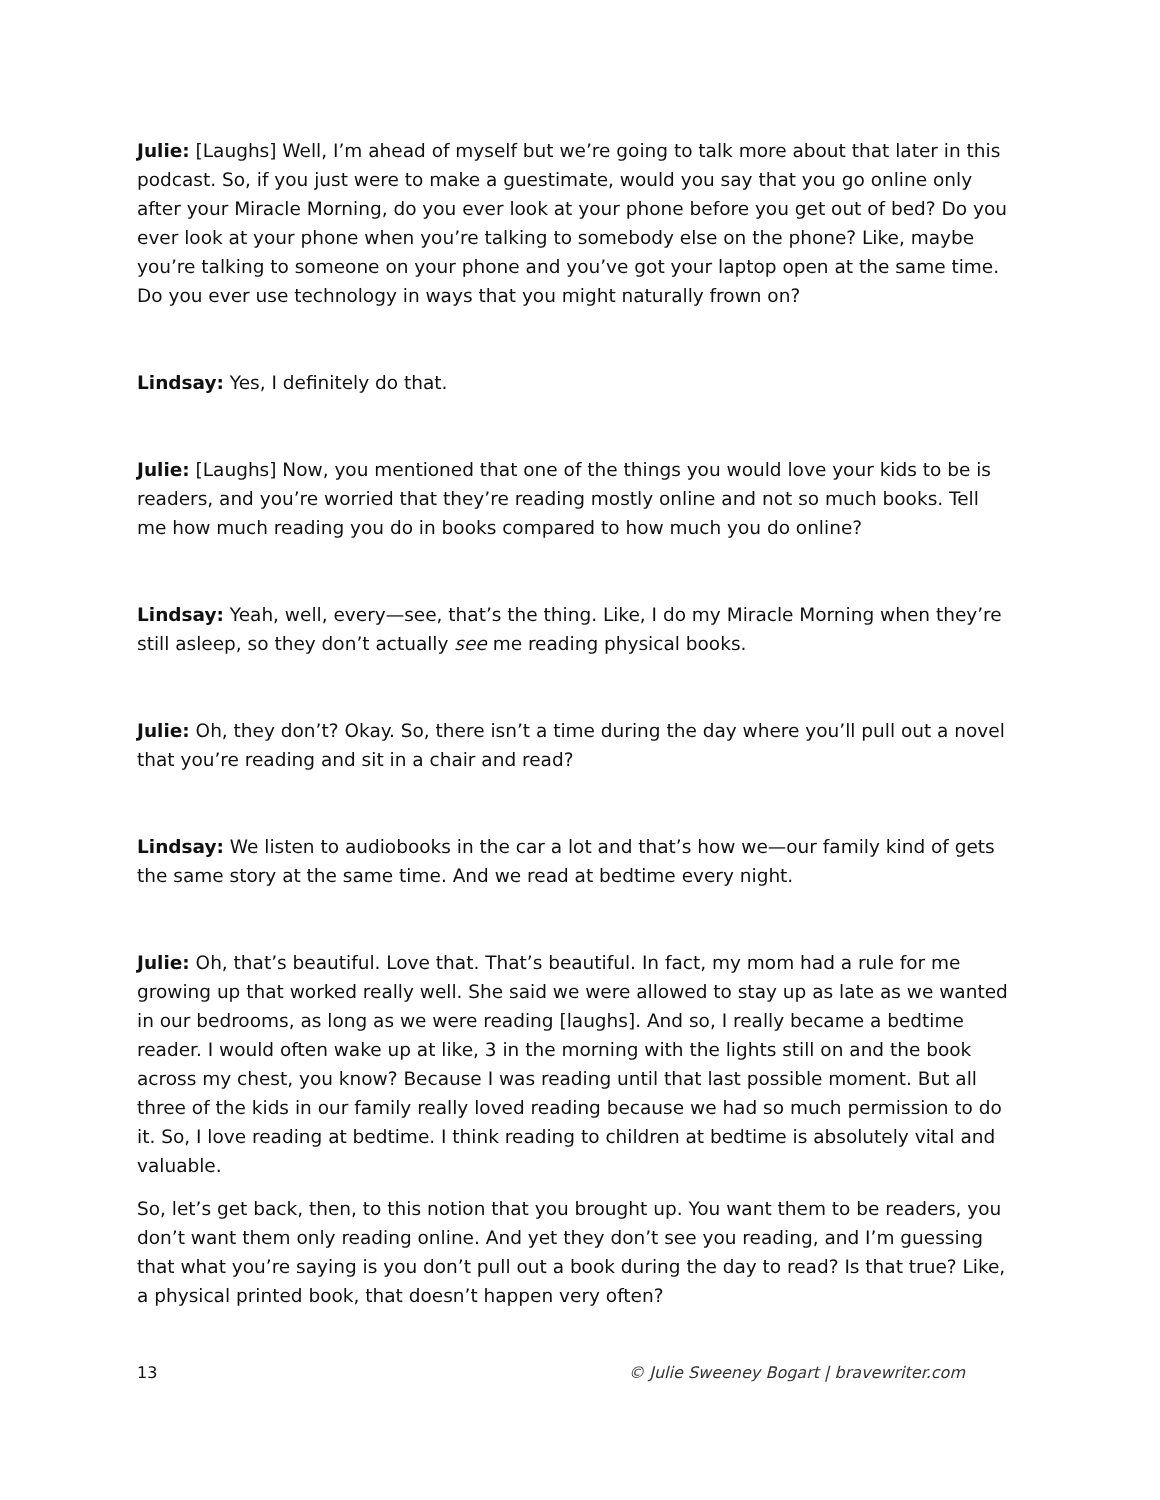Julie: [Laughs] Well, I’m ahead of myself but we’re going to talk more about that later in this podcast. So, if you just were to make a guestimate, would you say that you go online only after your Miracle Morning, do you ever look at your phone before you get out of bed? Do you ever look at your phone when you’re talking to somebody else on the phone? Like, maybe you’re talking to someone on your phone and you’ve got your laptop open at the same time. Do you ever use technology in ways that you might naturally frown on?
Lindsay: Yes, I definitely do that.
Julie: [Laughs] Now, you mentioned that one of the things you would love your kids to be is readers, and you’re worried that they’re reading mostly online and not so much books. Tell me how much reading you do in books compared to how much you do online?
Lindsay: Yeah, well, every—see, that’s the thing. Like, I do my Miracle Morning when they’re still asleep, so they don’t actually see me reading physical books.
Julie: Oh, they don’t? Okay. So, there isn’t a time during the day where you’ll pull out a novel that you’re reading and sit in a chair and read?
Lindsay: We listen to audiobooks in the car a lot and that’s how we—our family kind of gets the same story at the same time. And we read at bedtime every night.
Julie: Oh, that’s beautiful. Love that. That’s beautiful. In fact, my mom had a rule for me growing up that worked really well. She said we were allowed to stay up as late as we wanted in our bedrooms, as long as we were reading [laughs]. And so, I really became a bedtime reader. I would often wake up at like, 3 in the morning with the lights still on and the book across my chest, you know? Because I was reading until that last possible moment. But all three of the kids in our family really loved reading because we had so much permission to do it. So, I love reading at bedtime. I think reading to children at bedtime is absolutely vital and valuable.
So, let’s get back, then, to this notion that you brought up. You want them to be readers, you don’t want them only reading online. And yet they don’t see you reading, and I’m guessing that what you’re saying is you don’t pull out a book during the day to read? Is that true? Like, a physical printed book, that doesn’t happen very often?
13 © Julie Sweeney Bogart | bravewriter.com